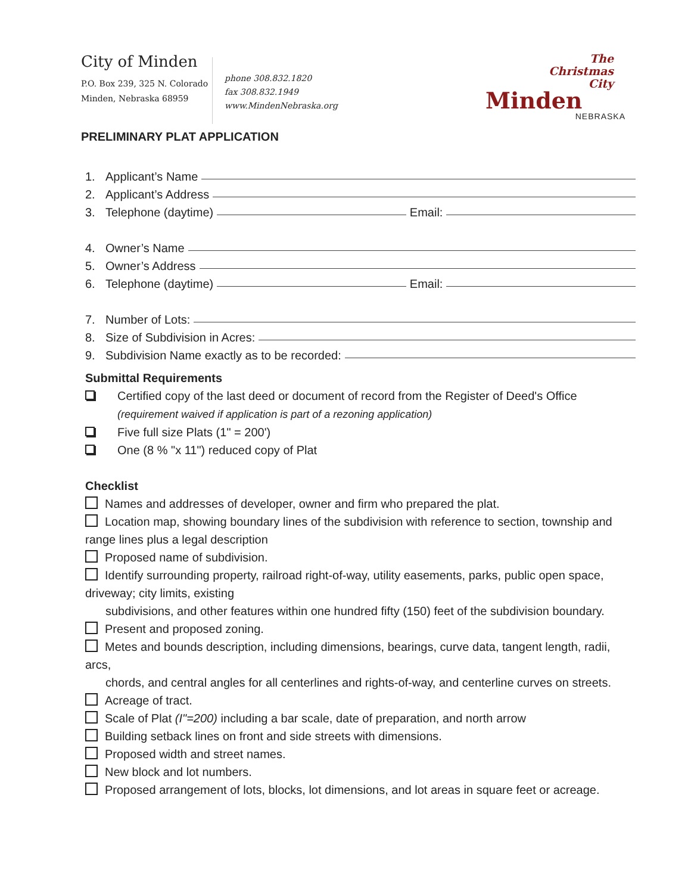City of Minden
P.O. Box 239, 325 N. Colorado
Minden, Nebraska 68959
phone 308.832.1820
fax 308.832.1949
www.MindenNebraska.org
The
Christmas
City
Minden
NEBRASKA
PRELIMINARY PLAT APPLICATION
1. Applicant’s Name
2. Applicant’s Address
3. Telephone (daytime) Email:
4. Owner’s Name
5. Owner’s Address
6. Telephone (daytime) Email:
7. Number of Lots:
8. Size of Subdivision in Acres:
9. Subdivision Name exactly as to be recorded:
Submittal Requirements
Certified copy of the last deed or document of record from the Register of Deed's Office
(requirement waived if application is part of a rezoning application)
Five full size Plats (1" = 200')
One (8 % "x 11") reduced copy of Plat
Checklist
Names and addresses of developer, owner and firm who prepared the plat.
Location map, showing boundary lines of the subdivision with reference to section, township and range lines plus a legal description
Proposed name of subdivision.
Identify surrounding property, railroad right-of-way, utility easements, parks, public open space, driveway; city limits, existing
subdivisions, and other features within one hundred fifty (150) feet of the subdivision boundary.
Present and proposed zoning.
Metes and bounds description, including dimensions, bearings, curve data, tangent length, radii, arcs,
chords, and central angles for all centerlines and rights-of-way, and centerline curves on streets.
Acreage of tract.
Scale of Plat (I"=200) including a bar scale, date of preparation, and north arrow
Building setback lines on front and side streets with dimensions.
Proposed width and street names.
New block and lot numbers.
Proposed arrangement of lots, blocks, lot dimensions, and lot areas in square feet or acreage.